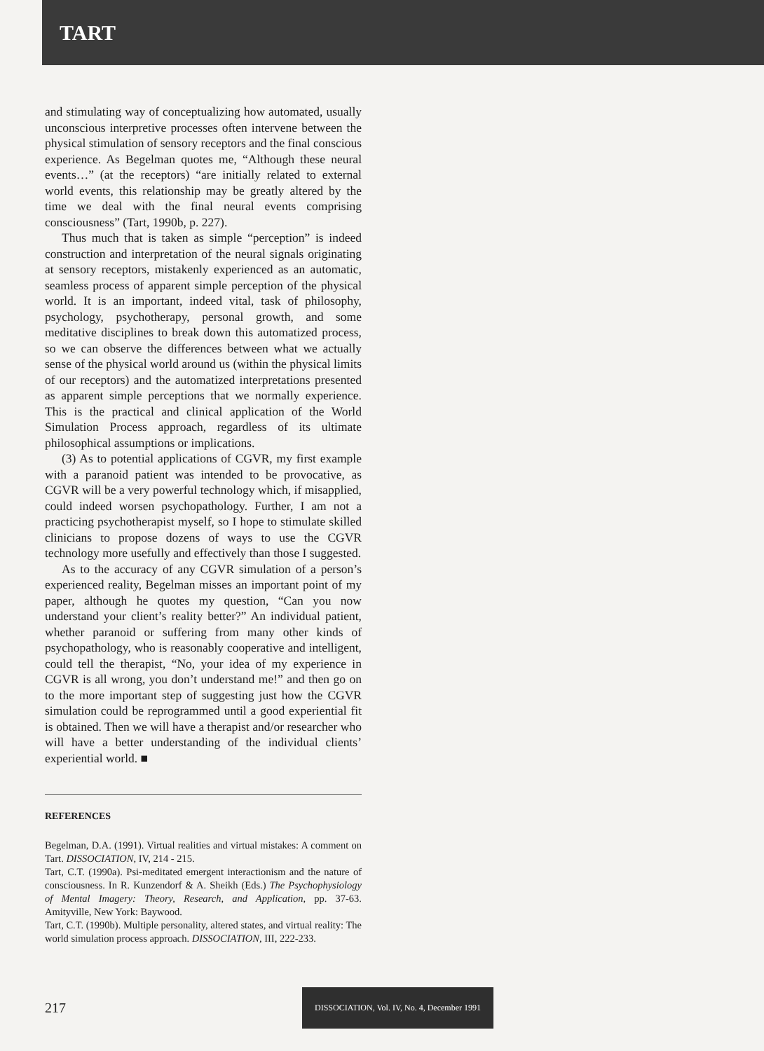TART
and stimulating way of conceptualizing how automated, usually unconscious interpretive processes often intervene between the physical stimulation of sensory receptors and the final conscious experience. As Begelman quotes me, “Although these neural events…” (at the receptors) “are initially related to external world events, this relationship may be greatly altered by the time we deal with the final neural events comprising consciousness” (Tart, 1990b, p. 227).
Thus much that is taken as simple “perception” is indeed construction and interpretation of the neural signals originating at sensory receptors, mistakenly experienced as an automatic, seamless process of apparent simple perception of the physical world. It is an important, indeed vital, task of philosophy, psychology, psychotherapy, personal growth, and some meditative disciplines to break down this automatized process, so we can observe the differences between what we actually sense of the physical world around us (within the physical limits of our receptors) and the automatized interpretations presented as apparent simple perceptions that we normally experience. This is the practical and clinical application of the World Simulation Process approach, regardless of its ultimate philosophical assumptions or implications.
(3) As to potential applications of CGVR, my first example with a paranoid patient was intended to be provocative, as CGVR will be a very powerful technology which, if misapplied, could indeed worsen psychopathology. Further, I am not a practicing psychotherapist myself, so I hope to stimulate skilled clinicians to propose dozens of ways to use the CGVR technology more usefully and effectively than those I suggested.
As to the accuracy of any CGVR simulation of a person’s experienced reality, Begelman misses an important point of my paper, although he quotes my question, “Can you now understand your client’s reality better?” An individual patient, whether paranoid or suffering from many other kinds of psychopathology, who is reasonably cooperative and intelligent, could tell the therapist, “No, your idea of my experience in CGVR is all wrong, you don’t understand me!” and then go on to the more important step of suggesting just how the CGVR simulation could be reprogrammed until a good experiential fit is obtained. Then we will have a therapist and/or researcher who will have a better understanding of the individual clients’ experiential world. ■
REFERENCES
Begelman, D.A. (1991). Virtual realities and virtual mistakes: A comment on Tart. DISSOCIATION, IV, 214 - 215.
Tart, C.T. (1990a). Psi-meditated emergent interactionism and the nature of consciousness. In R. Kunzendorf & A. Sheikh (Eds.) The Psychophysiology of Mental Imagery: Theory, Research, and Application, pp. 37-63. Amityville, New York: Baywood.
Tart, C.T. (1990b). Multiple personality, altered states, and virtual reality: The world simulation process approach. DISSOCIATION, III, 222-233.
217 DISSOCIATION, Vol. IV, No. 4, December 1991